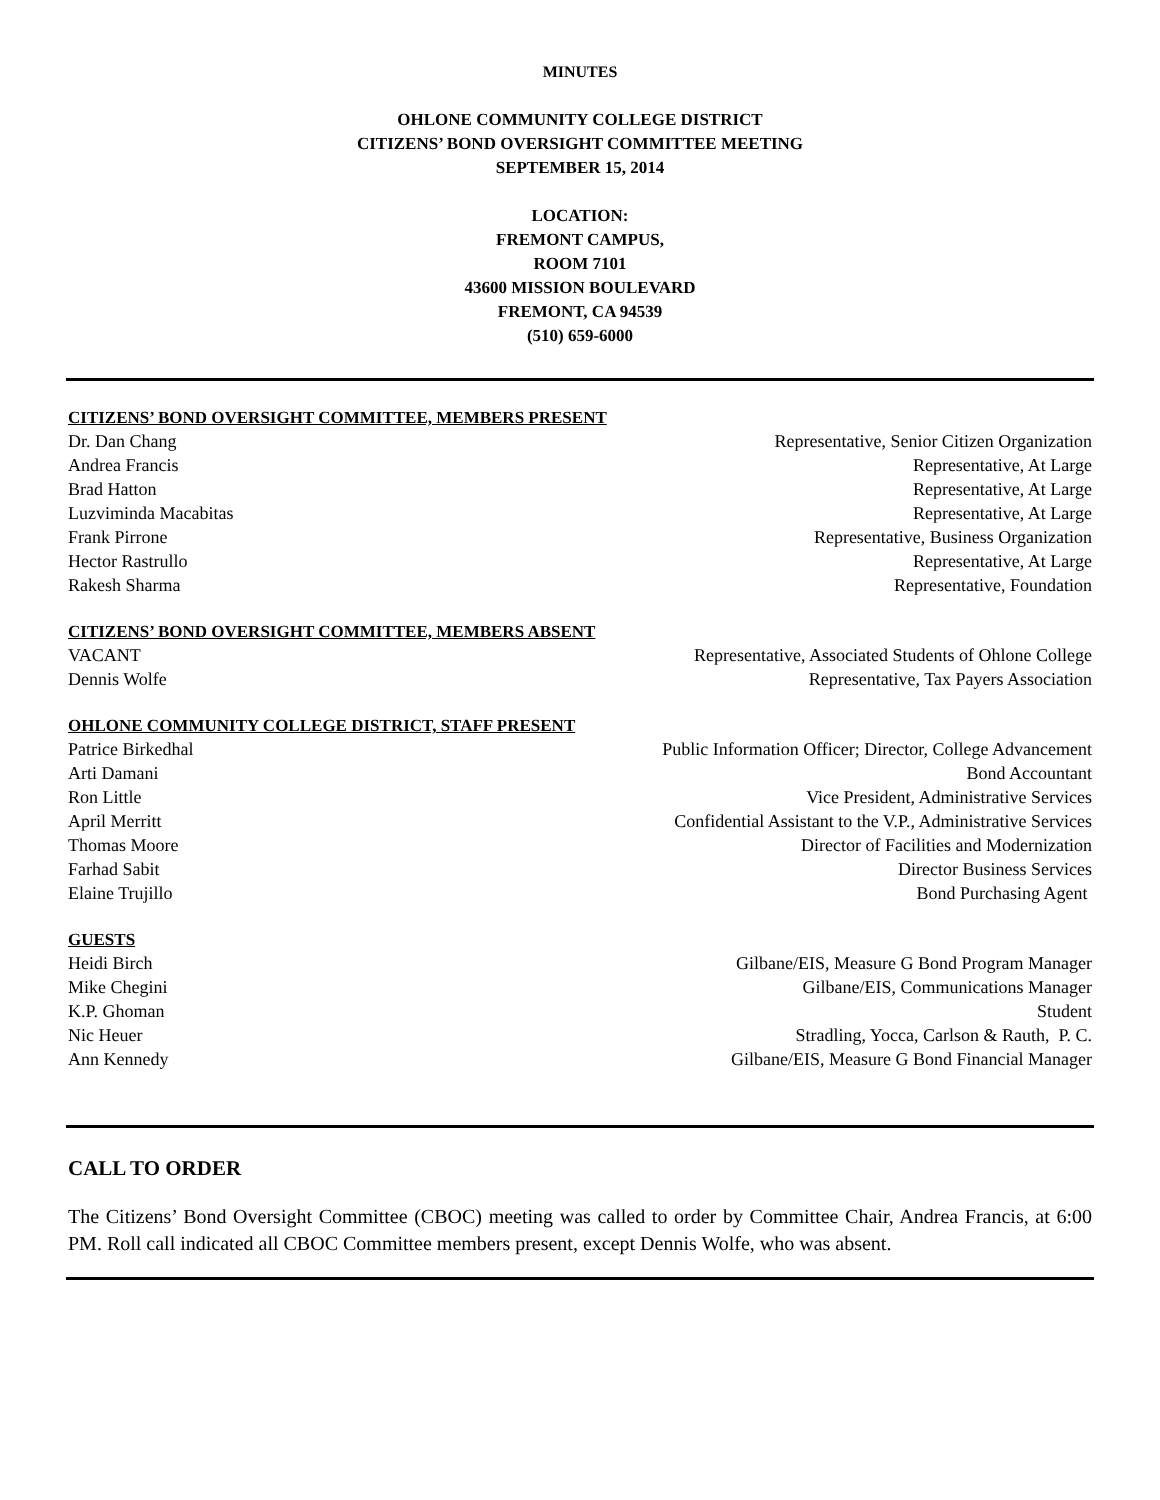MINUTES
OHLONE COMMUNITY COLLEGE DISTRICT
CITIZENS’ BOND OVERSIGHT COMMITTEE MEETING
SEPTEMBER 15, 2014
LOCATION:
FREMONT CAMPUS,
ROOM 7101
43600 MISSION BOULEVARD
FREMONT, CA 94539
(510) 659-6000
CITIZENS’ BOND OVERSIGHT COMMITTEE, MEMBERS PRESENT
Dr. Dan Chang Representative, Senior Citizen Organization
Andrea Francis Representative, At Large
Brad Hatton Representative, At Large
Luzviminda Macabitas Representative, At Large
Frank Pirrone Representative, Business Organization
Hector Rastrullo Representative, At Large
Rakesh Sharma Representative, Foundation
CITIZENS’ BOND OVERSIGHT COMMITTEE, MEMBERS ABSENT
VACANT Representative, Associated Students of Ohlone College
Dennis Wolfe Representative, Tax Payers Association
OHLONE COMMUNITY COLLEGE DISTRICT, STAFF PRESENT
Patrice Birkedhal Public Information Officer; Director, College Advancement
Arti Damani Bond Accountant
Ron Little Vice President, Administrative Services
April Merritt Confidential Assistant to the V.P., Administrative Services
Thomas Moore Director of Facilities and Modernization
Farhad Sabit Director Business Services
Elaine Trujillo Bond Purchasing Agent
GUESTS
Heidi Birch Gilbane/EIS, Measure G Bond Program Manager
Mike Chegini Gilbane/EIS, Communications Manager
K.P. Ghoman Student
Nic Heuer Stradling, Yocca, Carlson & Rauth, P. C.
Ann Kennedy Gilbane/EIS, Measure G Bond Financial Manager
CALL TO ORDER
The Citizens’ Bond Oversight Committee (CBOC) meeting was called to order by Committee Chair, Andrea Francis, at 6:00 PM. Roll call indicated all CBOC Committee members present, except Dennis Wolfe, who was absent.